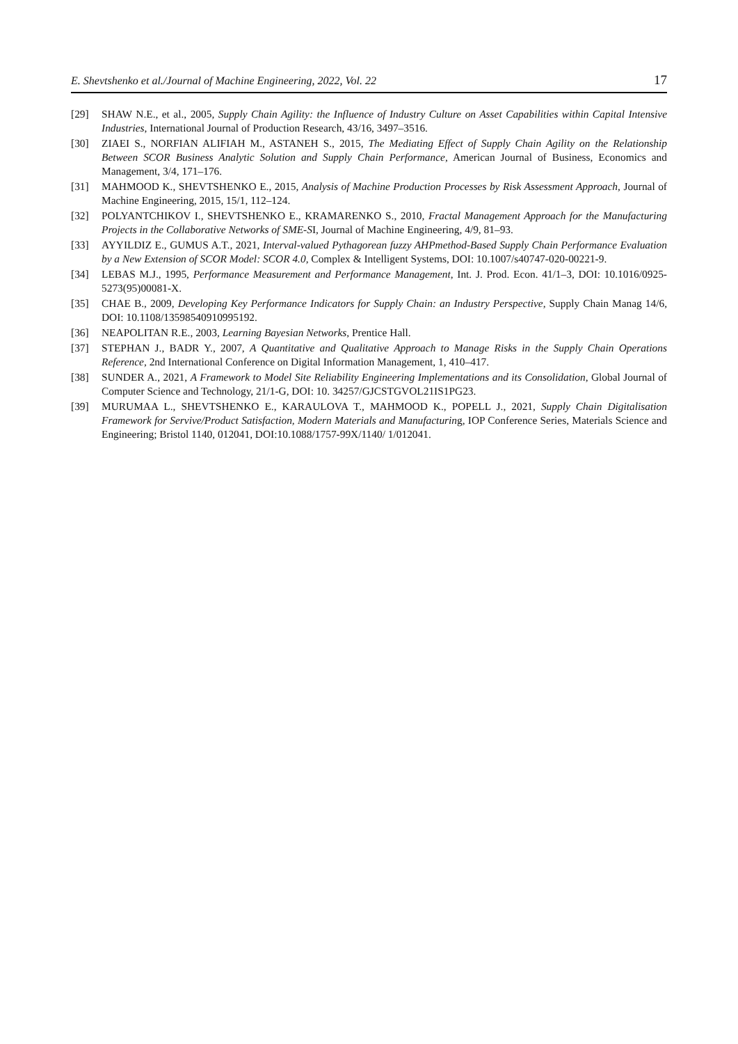E. Shevtshenko et al./Journal of Machine Engineering, 2022, Vol. 22 17
[29] SHAW N.E., et al., 2005, Supply Chain Agility: the Influence of Industry Culture on Asset Capabilities within Capital Intensive Industries, International Journal of Production Research, 43/16, 3497–3516.
[30] ZIAEI S., NORFIAN ALIFIAH M., ASTANEH S., 2015, The Mediating Effect of Supply Chain Agility on the Relationship Between SCOR Business Analytic Solution and Supply Chain Performance, American Journal of Business, Economics and Management, 3/4, 171–176.
[31] MAHMOOD K., SHEVTSHENKO E., 2015, Analysis of Machine Production Processes by Risk Assessment Approach, Journal of Machine Engineering, 2015, 15/1, 112–124.
[32] POLYANTCHIKOV I., SHEVTSHENKO E., KRAMARENKO S., 2010, Fractal Management Approach for the Manufacturing Projects in the Collaborative Networks of SME-SI, Journal of Machine Engineering, 4/9, 81–93.
[33] AYYILDIZ E., GUMUS A.T., 2021, Interval-valued Pythagorean fuzzy AHPmethod-Based Supply Chain Performance Evaluation by a New Extension of SCOR Model: SCOR 4.0, Complex & Intelligent Systems, DOI: 10.1007/s40747-020-00221-9.
[34] LEBAS M.J., 1995, Performance Measurement and Performance Management, Int. J. Prod. Econ. 41/1–3, DOI: 10.1016/0925-5273(95)00081-X.
[35] CHAE B., 2009, Developing Key Performance Indicators for Supply Chain: an Industry Perspective, Supply Chain Manag 14/6, DOI: 10.1108/13598540910995192.
[36] NEAPOLITAN R.E., 2003, Learning Bayesian Networks, Prentice Hall.
[37] STEPHAN J., BADR Y., 2007, A Quantitative and Qualitative Approach to Manage Risks in the Supply Chain Operations Reference, 2nd International Conference on Digital Information Management, 1, 410–417.
[38] SUNDER A., 2021, A Framework to Model Site Reliability Engineering Implementations and its Consolidation, Global Journal of Computer Science and Technology, 21/1-G, DOI: 10. 34257/GJCSTGVOL21IS1PG23.
[39] MURUMAA L., SHEVTSHENKO E., KARAULOVA T., MAHMOOD K., POPELL J., 2021, Supply Chain Digitalisation Framework for Servive/Product Satisfaction, Modern Materials and Manufacturing, IOP Conference Series, Materials Science and Engineering; Bristol 1140, 012041, DOI:10.1088/1757-99X/1140/ 1/012041.